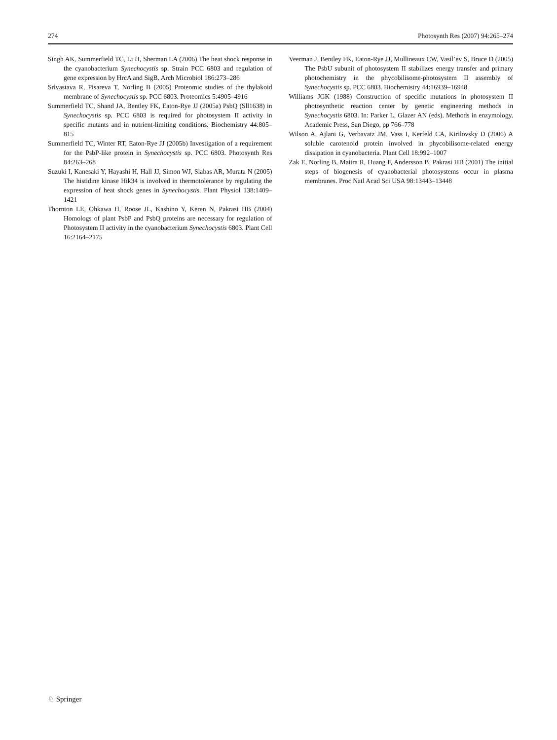274 Photosynth Res (2007) 94:265–274
Singh AK, Summerfield TC, Li H, Sherman LA (2006) The heat shock response in the cyanobacterium Synechocystis sp. Strain PCC 6803 and regulation of gene expression by HrcA and SigB. Arch Microbiol 186:273–286
Srivastava R, Pisareva T, Norling B (2005) Proteomic studies of the thylakoid membrane of Synechocystis sp. PCC 6803. Proteomics 5:4905–4916
Summerfield TC, Shand JA, Bentley FK, Eaton-Rye JJ (2005a) PsbQ (Sll1638) in Synechocystis sp. PCC 6803 is required for photosystem II activity in specific mutants and in nutrient-limiting conditions. Biochemistry 44:805–815
Summerfield TC, Winter RT, Eaton-Rye JJ (2005b) Investigation of a requirement for the PsbP-like protein in Synechocystis sp. PCC 6803. Photosynth Res 84:263–268
Suzuki I, Kanesaki Y, Hayashi H, Hall JJ, Simon WJ, Slabas AR, Murata N (2005) The histidine kinase Hik34 is involved in thermotolerance by regulating the expression of heat shock genes in Synechocystis. Plant Physiol 138:1409–1421
Thornton LE, Ohkawa H, Roose JL, Kashino Y, Keren N, Pakrasi HB (2004) Homologs of plant PsbP and PsbQ proteins are necessary for regulation of Photosystem II activity in the cyanobacterium Synechocystis 6803. Plant Cell 16:2164–2175
Veerman J, Bentley FK, Eaton-Rye JJ, Mullineaux CW, Vasil’ev S, Bruce D (2005) The PsbU subunit of photosystem II stabilizes energy transfer and primary photochemistry in the phycobilisome-photosystem II assembly of Synechocystis sp. PCC 6803. Biochemistry 44:16939–16948
Williams JGK (1988) Construction of specific mutations in photosystem II photosynthetic reaction center by genetic engineering methods in Synechocystis 6803. In: Parker L, Glazer AN (eds). Methods in enzymology. Academic Press, San Diego, pp 766–778
Wilson A, Ajlani G, Verbavatz JM, Vass I, Kerfeld CA, Kirilovsky D (2006) A soluble carotenoid protein involved in phycobilisome-related energy dissipation in cyanobacteria. Plant Cell 18:992–1007
Zak E, Norling B, Maitra R, Huang F, Andersson B, Pakrasi HB (2001) The initial steps of biogenesis of cyanobacterial photosystems occur in plasma membranes. Proc Natl Acad Sci USA 98:13443–13448
♘ Springer